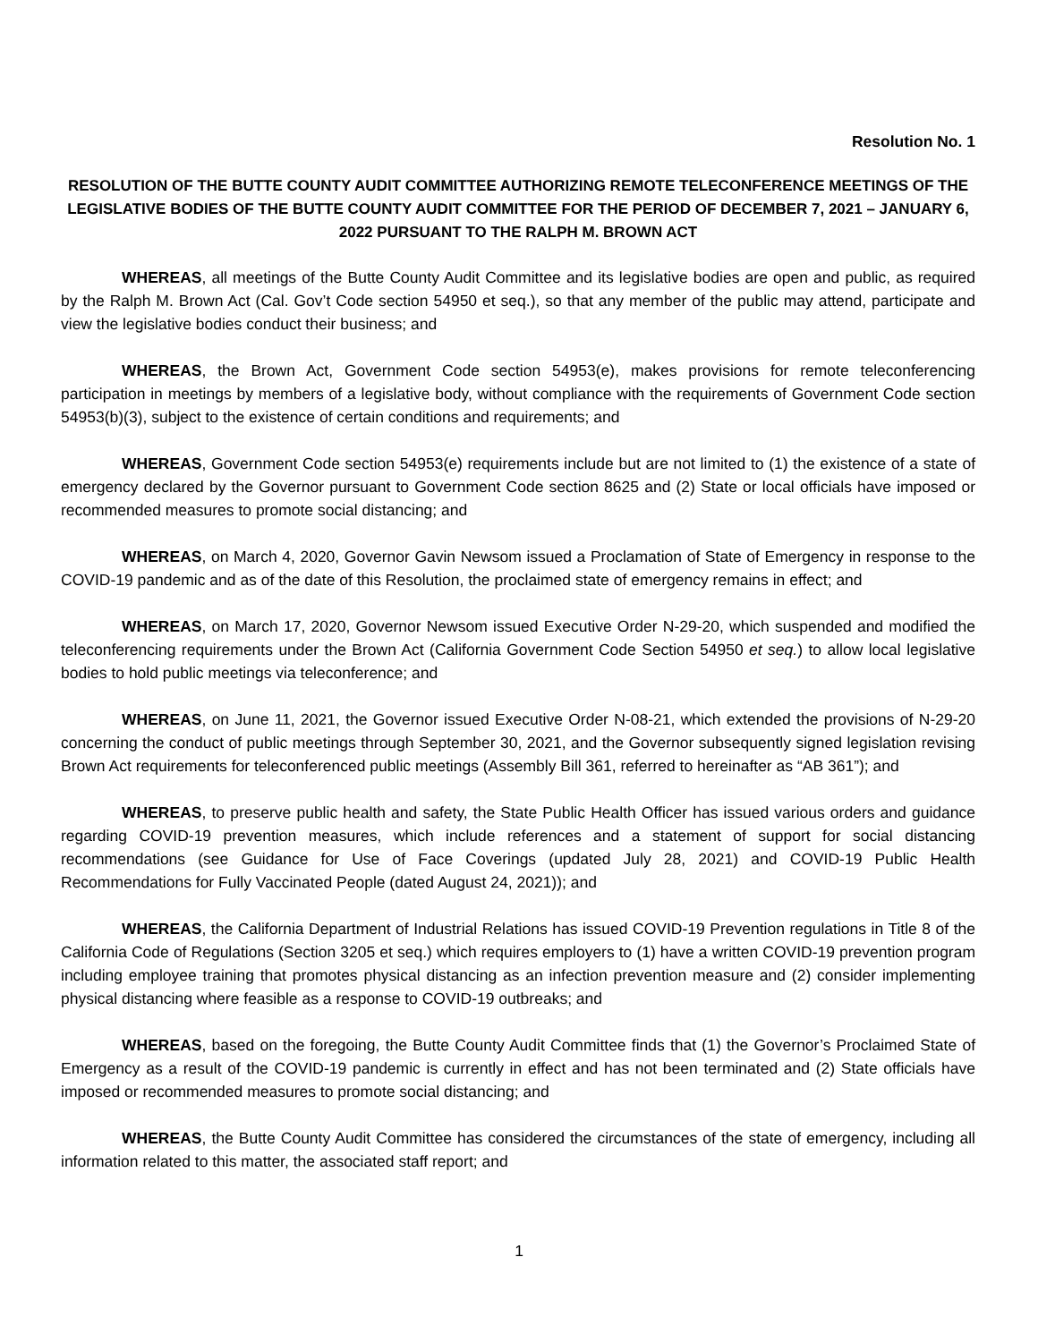Resolution No. 1
RESOLUTION OF THE BUTTE COUNTY AUDIT COMMITTEE AUTHORIZING REMOTE TELECONFERENCE MEETINGS OF THE LEGISLATIVE BODIES OF THE BUTTE COUNTY AUDIT COMMITTEE FOR THE PERIOD OF DECEMBER 7, 2021 – JANUARY 6, 2022 PURSUANT TO THE RALPH M. BROWN ACT
WHEREAS, all meetings of the Butte County Audit Committee and its legislative bodies are open and public, as required by the Ralph M. Brown Act (Cal. Gov’t Code section 54950 et seq.), so that any member of the public may attend, participate and view the legislative bodies conduct their business; and
WHEREAS, the Brown Act, Government Code section 54953(e), makes provisions for remote teleconferencing participation in meetings by members of a legislative body, without compliance with the requirements of Government Code section 54953(b)(3), subject to the existence of certain conditions and requirements; and
WHEREAS, Government Code section 54953(e) requirements include but are not limited to (1) the existence of a state of emergency declared by the Governor pursuant to Government Code section 8625 and (2) State or local officials have imposed or recommended measures to promote social distancing; and
WHEREAS, on March 4, 2020, Governor Gavin Newsom issued a Proclamation of State of Emergency in response to the COVID-19 pandemic and as of the date of this Resolution, the proclaimed state of emergency remains in effect; and
WHEREAS, on March 17, 2020, Governor Newsom issued Executive Order N-29-20, which suspended and modified the teleconferencing requirements under the Brown Act (California Government Code Section 54950 et seq.) to allow local legislative bodies to hold public meetings via teleconference; and
WHEREAS, on June 11, 2021, the Governor issued Executive Order N-08-21, which extended the provisions of N-29-20 concerning the conduct of public meetings through September 30, 2021, and the Governor subsequently signed legislation revising Brown Act requirements for teleconferenced public meetings (Assembly Bill 361, referred to hereinafter as “AB 361”); and
WHEREAS, to preserve public health and safety, the State Public Health Officer has issued various orders and guidance regarding COVID-19 prevention measures, which include references and a statement of support for social distancing recommendations (see Guidance for Use of Face Coverings (updated July 28, 2021) and COVID-19 Public Health Recommendations for Fully Vaccinated People (dated August 24, 2021)); and
WHEREAS, the California Department of Industrial Relations has issued COVID-19 Prevention regulations in Title 8 of the California Code of Regulations (Section 3205 et seq.) which requires employers to (1) have a written COVID-19 prevention program including employee training that promotes physical distancing as an infection prevention measure and (2) consider implementing physical distancing where feasible as a response to COVID-19 outbreaks; and
WHEREAS, based on the foregoing, the Butte County Audit Committee finds that (1) the Governor’s Proclaimed State of Emergency as a result of the COVID-19 pandemic is currently in effect and has not been terminated and (2) State officials have imposed or recommended measures to promote social distancing; and
WHEREAS, the Butte County Audit Committee has considered the circumstances of the state of emergency, including all information related to this matter, the associated staff report; and
1